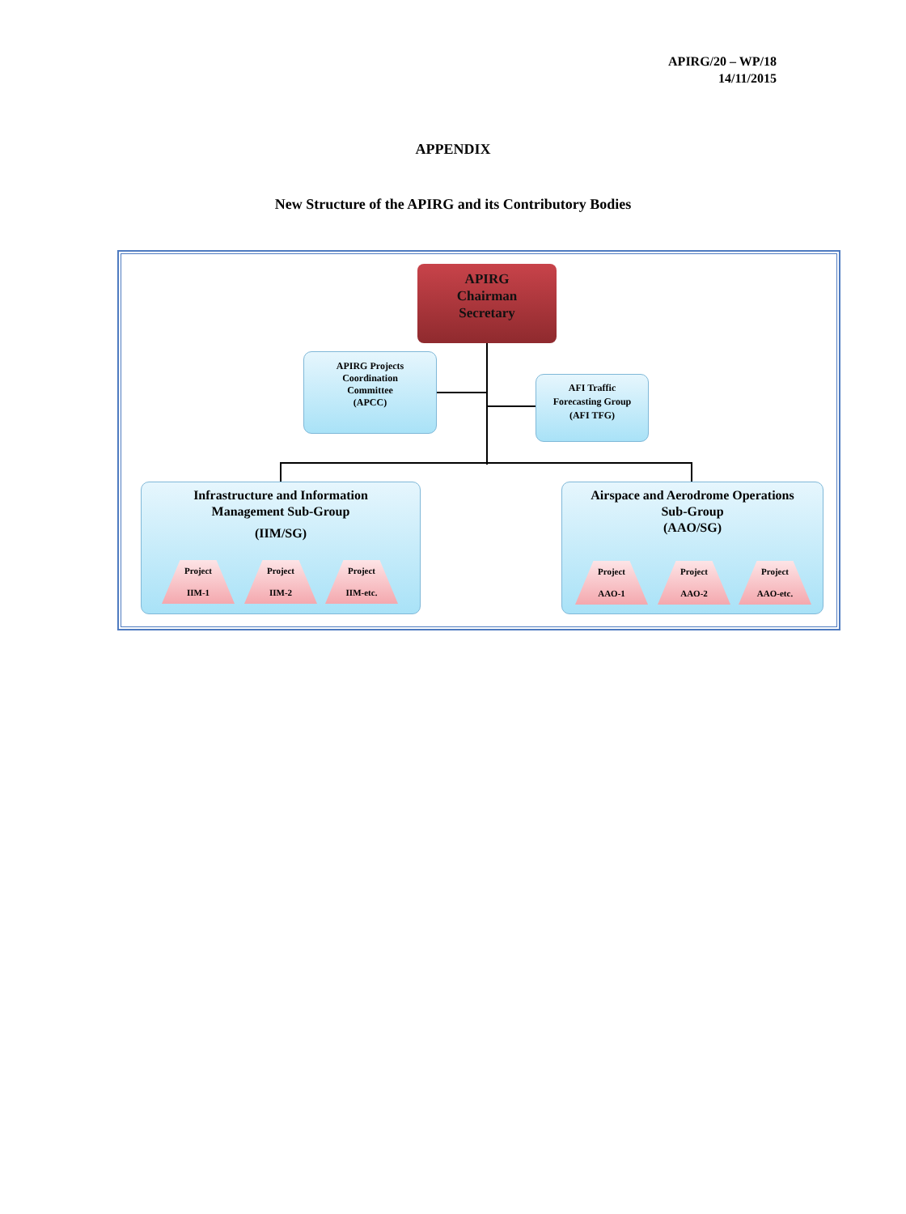APIRG/20 – WP/18
14/11/2015
APPENDIX
New Structure of the APIRG and its Contributory Bodies
APIRG
Chairman
Secretary
APIRG Projects
Coordination
Committee
(APCC)
AFI Traffic
Forecasting Group
(AFI TFG)
Infrastructure and Information
Management Sub-Group
(IIM/SG)
Project
IIM-1
Project
IIM-2
Project
IIM-etc.
Airspace and Aerodrome Operations
Sub-Group
(AAO/SG)
Project
AAO-1
Project
AAO-2
Project
AAO-etc.